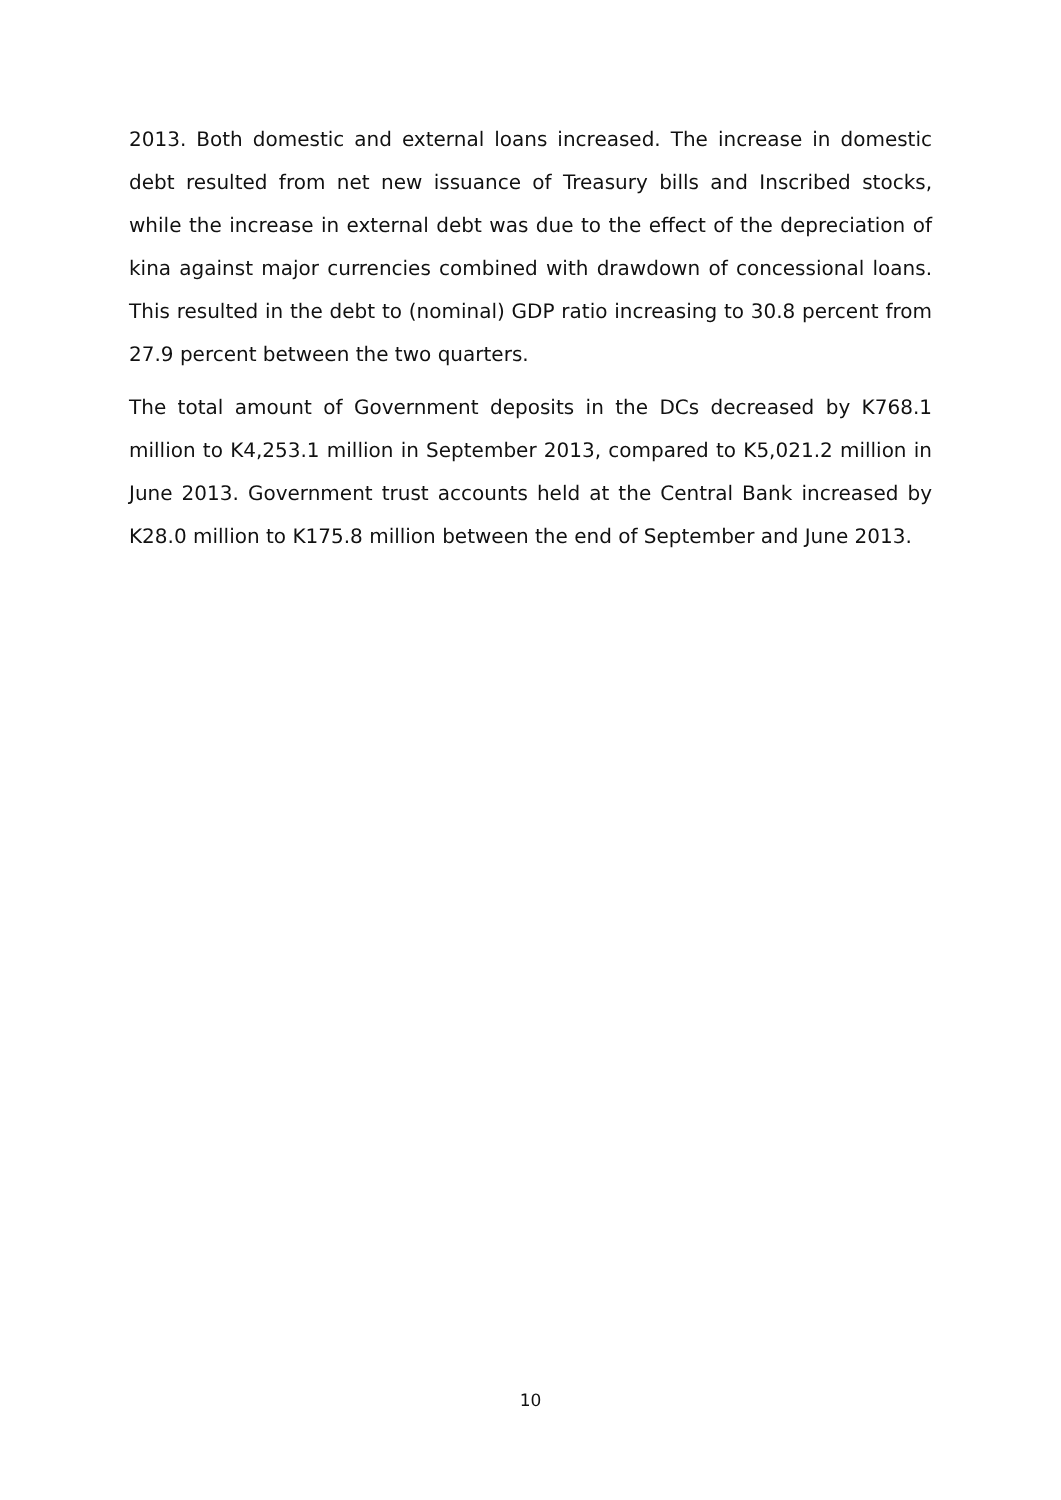2013. Both domestic and external loans increased. The increase in domestic debt resulted from net new issuance of Treasury bills and Inscribed stocks, while the increase in external debt was due to the effect of the depreciation of kina against major currencies combined with drawdown of concessional loans. This resulted in the debt to (nominal) GDP ratio increasing to 30.8 percent from 27.9 percent between the two quarters.
The total amount of Government deposits in the DCs decreased by K768.1 million to K4,253.1 million in September 2013, compared to K5,021.2 million in June 2013. Government trust accounts held at the Central Bank increased by K28.0 million to K175.8 million between the end of September and June 2013.
10